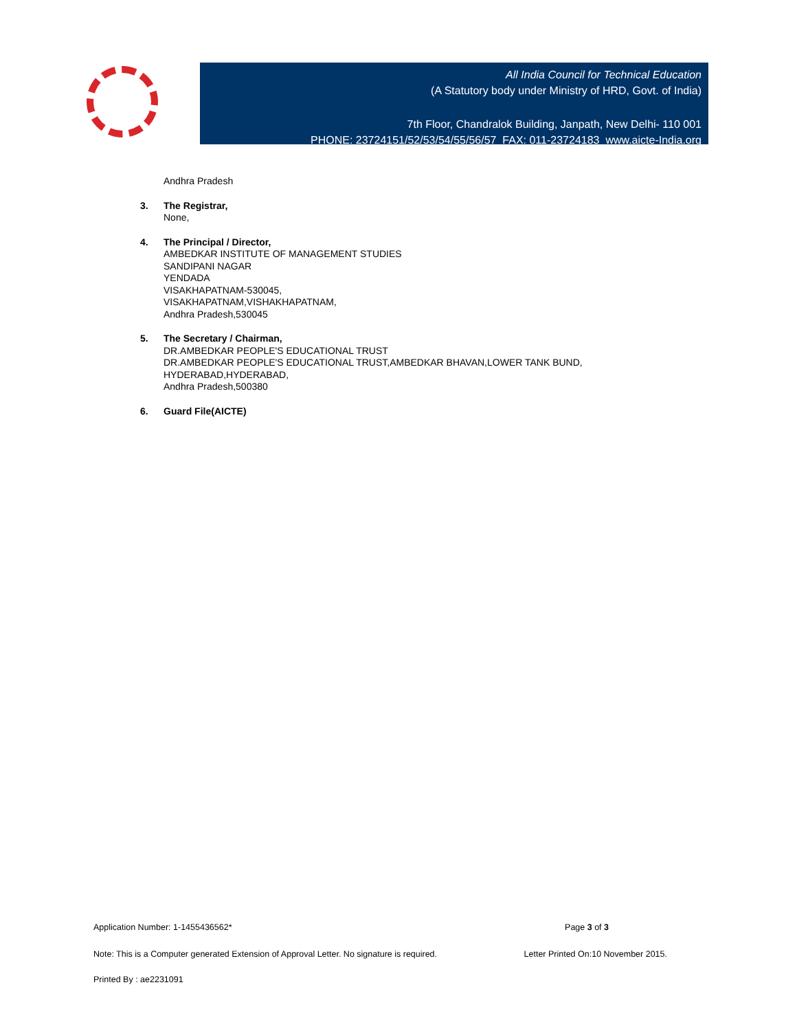All India Council for Technical Education
(A Statutory body under Ministry of HRD, Govt. of India)
7th Floor, Chandralok Building, Janpath, New Delhi- 110 001
PHONE: 23724151/52/53/54/55/56/57 FAX: 011-23724183 www.aicte-India.org
Andhra Pradesh
3. The Registrar,
None,
4. The Principal / Director,
AMBEDKAR INSTITUTE OF MANAGEMENT STUDIES
SANDIPANI NAGAR
YENDADA
VISAKHAPATNAM-530045,
VISAKHAPATNAM,VISHAKHAPATNAM,
Andhra Pradesh,530045
5. The Secretary / Chairman,
DR.AMBEDKAR PEOPLE'S EDUCATIONAL TRUST
DR.AMBEDKAR PEOPLE'S EDUCATIONAL TRUST,AMBEDKAR BHAVAN,LOWER TANK BUND,
HYDERABAD,HYDERABAD,
Andhra Pradesh,500380
6. Guard File(AICTE)
Application Number: 1-1455436562* Page 3 of 3
Note: This is a Computer generated Extension of Approval Letter. No signature is required. Letter Printed On:10 November 2015.
Printed By : ae2231091